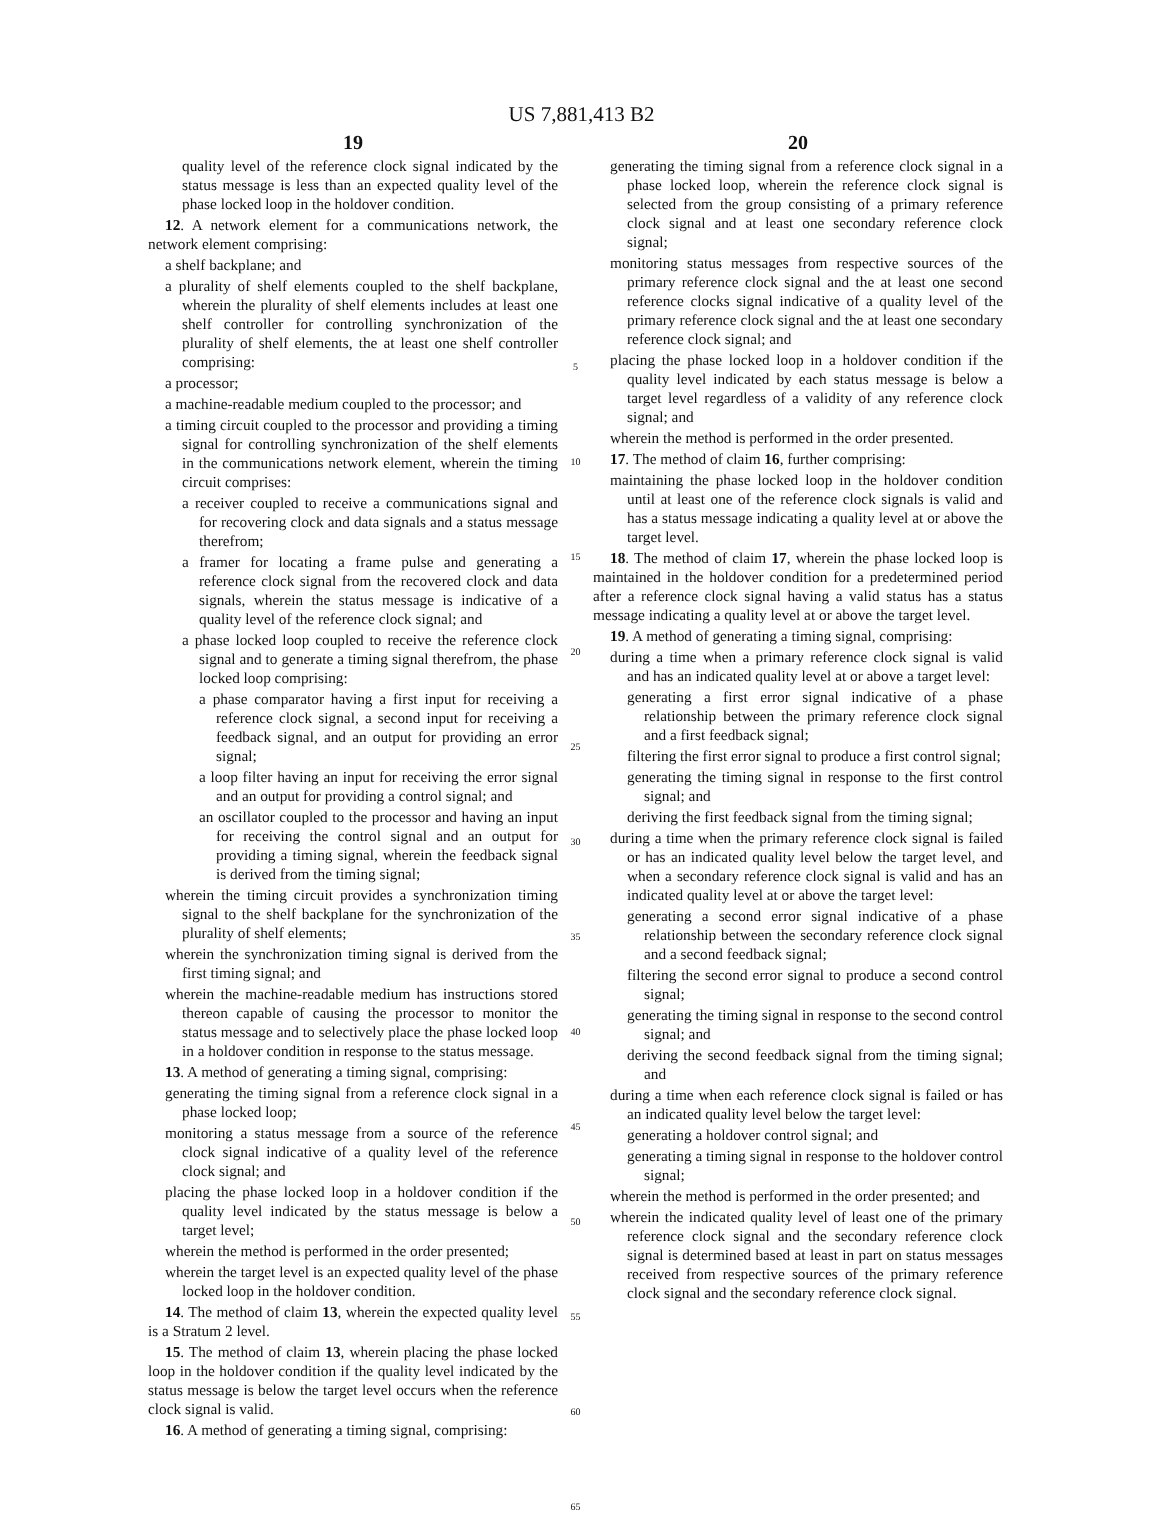US 7,881,413 B2
19
quality level of the reference clock signal indicated by the status message is less than an expected quality level of the phase locked loop in the holdover condition.
12. A network element for a communications network, the network element comprising:
a shelf backplane; and
a plurality of shelf elements coupled to the shelf backplane, wherein the plurality of shelf elements includes at least one shelf controller for controlling synchronization of the plurality of shelf elements, the at least one shelf controller comprising:
a processor;
a machine-readable medium coupled to the processor; and
a timing circuit coupled to the processor and providing a timing signal for controlling synchronization of the shelf elements in the communications network element, wherein the timing circuit comprises:
a receiver coupled to receive a communications signal and for recovering clock and data signals and a status message therefrom;
a framer for locating a frame pulse and generating a reference clock signal from the recovered clock and data signals, wherein the status message is indicative of a quality level of the reference clock signal; and
a phase locked loop coupled to receive the reference clock signal and to generate a timing signal therefrom, the phase locked loop comprising:
a phase comparator having a first input for receiving a reference clock signal, a second input for receiving a feedback signal, and an output for providing an error signal;
a loop filter having an input for receiving the error signal and an output for providing a control signal; and
an oscillator coupled to the processor and having an input for receiving the control signal and an output for providing a timing signal, wherein the feedback signal is derived from the timing signal;
wherein the timing circuit provides a synchronization timing signal to the shelf backplane for the synchronization of the plurality of shelf elements;
wherein the synchronization timing signal is derived from the first timing signal; and
wherein the machine-readable medium has instructions stored thereon capable of causing the processor to monitor the status message and to selectively place the phase locked loop in a holdover condition in response to the status message.
13. A method of generating a timing signal, comprising:
generating the timing signal from a reference clock signal in a phase locked loop;
monitoring a status message from a source of the reference clock signal indicative of a quality level of the reference clock signal; and
placing the phase locked loop in a holdover condition if the quality level indicated by the status message is below a target level;
wherein the method is performed in the order presented;
wherein the target level is an expected quality level of the phase locked loop in the holdover condition.
14. The method of claim 13, wherein the expected quality level is a Stratum 2 level.
15. The method of claim 13, wherein placing the phase locked loop in the holdover condition if the quality level indicated by the status message is below the target level occurs when the reference clock signal is valid.
16. A method of generating a timing signal, comprising:
5
10
15
20
25
30
35
40
45
50
55
60
65
20
generating the timing signal from a reference clock signal in a phase locked loop, wherein the reference clock signal is selected from the group consisting of a primary reference clock signal and at least one secondary reference clock signal;
monitoring status messages from respective sources of the primary reference clock signal and the at least one second reference clocks signal indicative of a quality level of the primary reference clock signal and the at least one secondary reference clock signal; and
placing the phase locked loop in a holdover condition if the quality level indicated by each status message is below a target level regardless of a validity of any reference clock signal; and
wherein the method is performed in the order presented.
17. The method of claim 16, further comprising:
maintaining the phase locked loop in the holdover condition until at least one of the reference clock signals is valid and has a status message indicating a quality level at or above the target level.
18. The method of claim 17, wherein the phase locked loop is maintained in the holdover condition for a predetermined period after a reference clock signal having a valid status has a status message indicating a quality level at or above the target level.
19. A method of generating a timing signal, comprising:
during a time when a primary reference clock signal is valid and has an indicated quality level at or above a target level:
generating a first error signal indicative of a phase relationship between the primary reference clock signal and a first feedback signal;
filtering the first error signal to produce a first control signal;
generating the timing signal in response to the first control signal; and
deriving the first feedback signal from the timing signal;
during a time when the primary reference clock signal is failed or has an indicated quality level below the target level, and when a secondary reference clock signal is valid and has an indicated quality level at or above the target level:
generating a second error signal indicative of a phase relationship between the secondary reference clock signal and a second feedback signal;
filtering the second error signal to produce a second control signal;
generating the timing signal in response to the second control signal; and
deriving the second feedback signal from the timing signal; and
during a time when each reference clock signal is failed or has an indicated quality level below the target level:
generating a holdover control signal; and
generating a timing signal in response to the holdover control signal;
wherein the method is performed in the order presented; and
wherein the indicated quality level of least one of the primary reference clock signal and the secondary reference clock signal is determined based at least in part on status messages received from respective sources of the primary reference clock signal and the secondary reference clock signal.